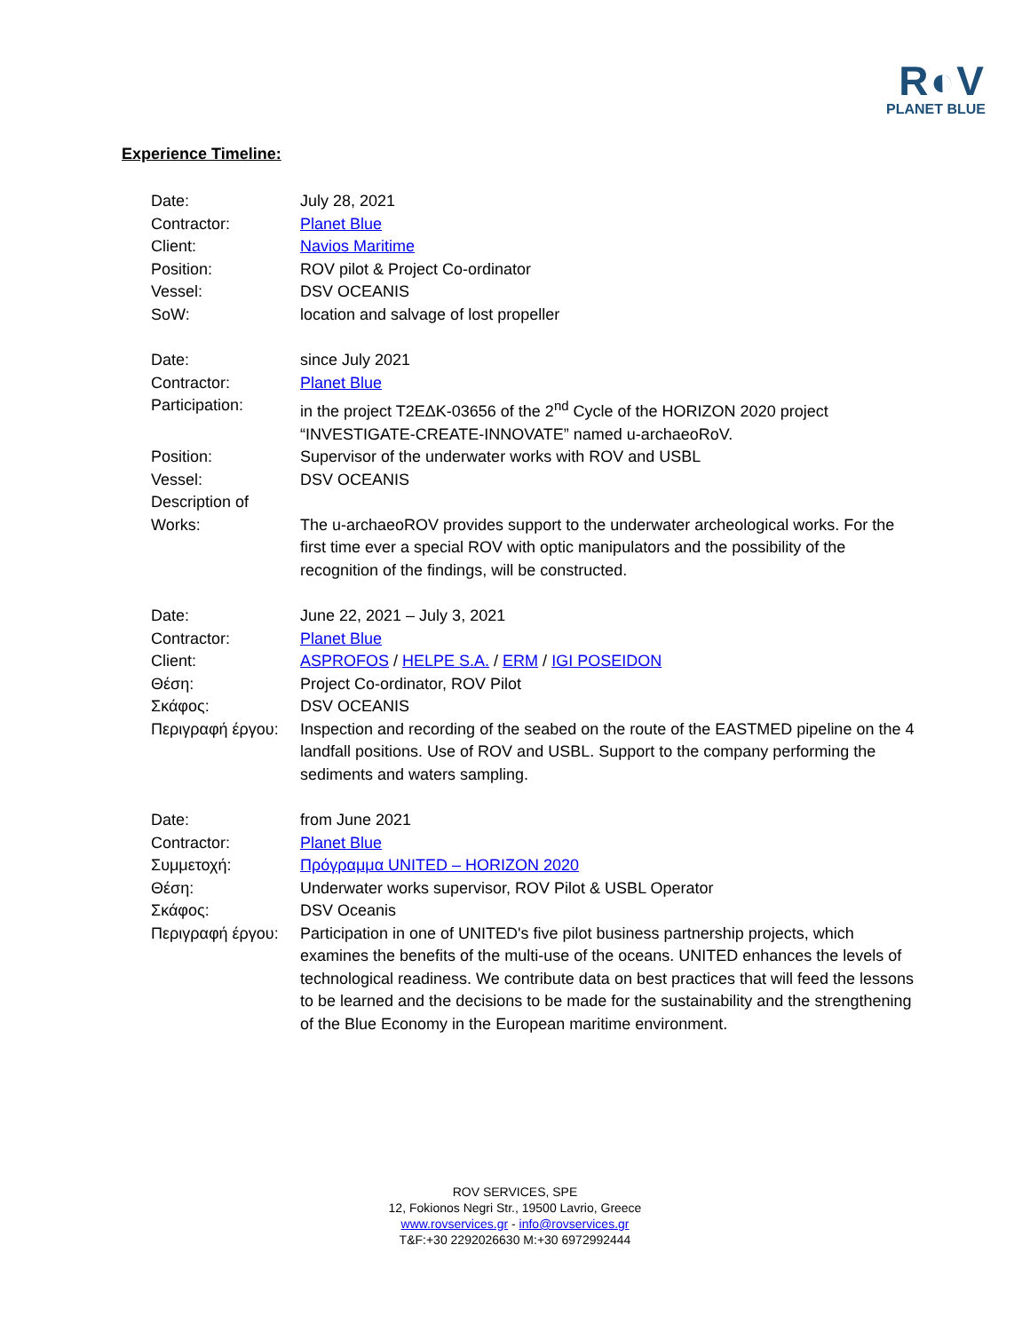R◐V
PLANET BLUE
Experience Timeline:
Date: July 28, 2021
Contractor: Planet Blue
Client: Navios Maritime
Position: ROV pilot & Project Co-ordinator
Vessel: DSV OCEANIS
SoW: location and salvage of lost propeller
Date: since July 2021
Contractor: Planet Blue
Participation: in the project T2ΕΔΚ-03656 of the 2<sup>nd</sup> Cycle of the HORIZON 2020 project “INVESTIGATE-CREATE-INNOVATE” named u-archaeoRoV.
Position: Supervisor of the underwater works with ROV and USBL
Vessel: DSV OCEANIS
Description of
Works:
The u-archaeoROV provides support to the underwater archeological works. For the first time ever a special ROV with optic manipulators and the possibility of the recognition of the findings, will be constructed.
Date: June 22, 2021 – July 3, 2021
Contractor: Planet Blue
Client: ASPROFOS / HELPE S.A. / ERM / IGI POSEIDON
Θέση: Project Co-ordinator, ROV Pilot
Σκάφος: DSV OCEANIS
Περιγραφή έργου:
Inspection and recording of the seabed on the route of the EASTMED pipeline on the 4 landfall positions. Use of ROV and USBL. Support to the company performing the sediments and waters sampling.
Date: from June 2021
Contractor: Planet Blue
Συμμετοχή: Πρόγραμμα UNITED – HORIZON 2020
Θέση: Underwater works supervisor, ROV Pilot & USBL Operator
Σκάφος: DSV Oceanis
Περιγραφή έργου:
Participation in one of UNITED's five pilot business partnership projects, which examines the benefits of the multi-use of the oceans. UNITED enhances the levels of technological readiness. We contribute data on best practices that will feed the lessons to be learned and the decisions to be made for the sustainability and the strengthening of the Blue Economy in the European maritime environment.
ROV SERVICES, SPE
12, Fokionos Negri Str., 19500 Lavrio, Greece
www.rovservices.gr - info@rovservices.gr
T&F:+30 2292026630 M:+30 6972992444